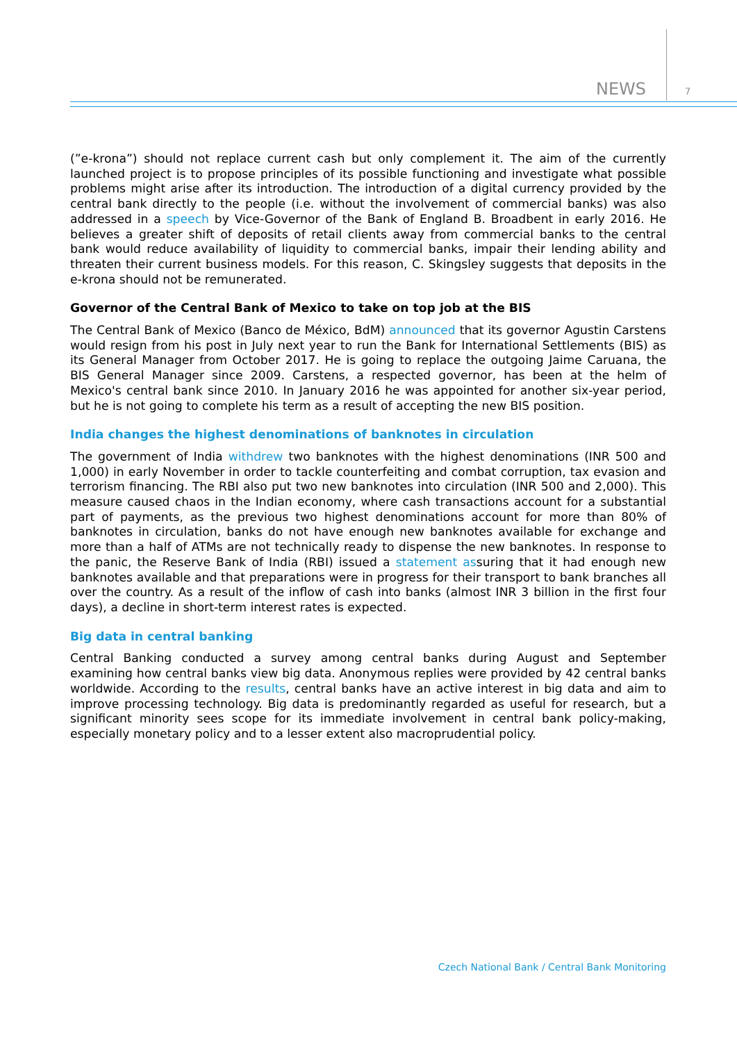NEWS 7
(”e-krona”) should not replace current cash but only complement it. The aim of the currently launched project is to propose principles of its possible functioning and investigate what possible problems might arise after its introduction. The introduction of a digital currency provided by the central bank directly to the people (i.e. without the involvement of commercial banks) was also addressed in a speech by Vice-Governor of the Bank of England B. Broadbent in early 2016. He believes a greater shift of deposits of retail clients away from commercial banks to the central bank would reduce availability of liquidity to commercial banks, impair their lending ability and threaten their current business models. For this reason, C. Skingsley suggests that deposits in the e-krona should not be remunerated.
Governor of the Central Bank of Mexico to take on top job at the BIS
The Central Bank of Mexico (Banco de México, BdM) announced that its governor Agustin Carstens would resign from his post in July next year to run the Bank for International Settlements (BIS) as its General Manager from October 2017. He is going to replace the outgoing Jaime Caruana, the BIS General Manager since 2009. Carstens, a respected governor, has been at the helm of Mexico's central bank since 2010. In January 2016 he was appointed for another six-year period, but he is not going to complete his term as a result of accepting the new BIS position.
India changes the highest denominations of banknotes in circulation
The government of India withdrew two banknotes with the highest denominations (INR 500 and 1,000) in early November in order to tackle counterfeiting and combat corruption, tax evasion and terrorism financing. The RBI also put two new banknotes into circulation (INR 500 and 2,000). This measure caused chaos in the Indian economy, where cash transactions account for a substantial part of payments, as the previous two highest denominations account for more than 80% of banknotes in circulation, banks do not have enough new banknotes available for exchange and more than a half of ATMs are not technically ready to dispense the new banknotes. In response to the panic, the Reserve Bank of India (RBI) issued a statement assuring that it had enough new banknotes available and that preparations were in progress for their transport to bank branches all over the country. As a result of the inflow of cash into banks (almost INR 3 billion in the first four days), a decline in short-term interest rates is expected.
Big data in central banking
Central Banking conducted a survey among central banks during August and September examining how central banks view big data. Anonymous replies were provided by 42 central banks worldwide. According to the results, central banks have an active interest in big data and aim to improve processing technology. Big data is predominantly regarded as useful for research, but a significant minority sees scope for its immediate involvement in central bank policy-making, especially monetary policy and to a lesser extent also macroprudential policy.
Czech National Bank / Central Bank Monitoring